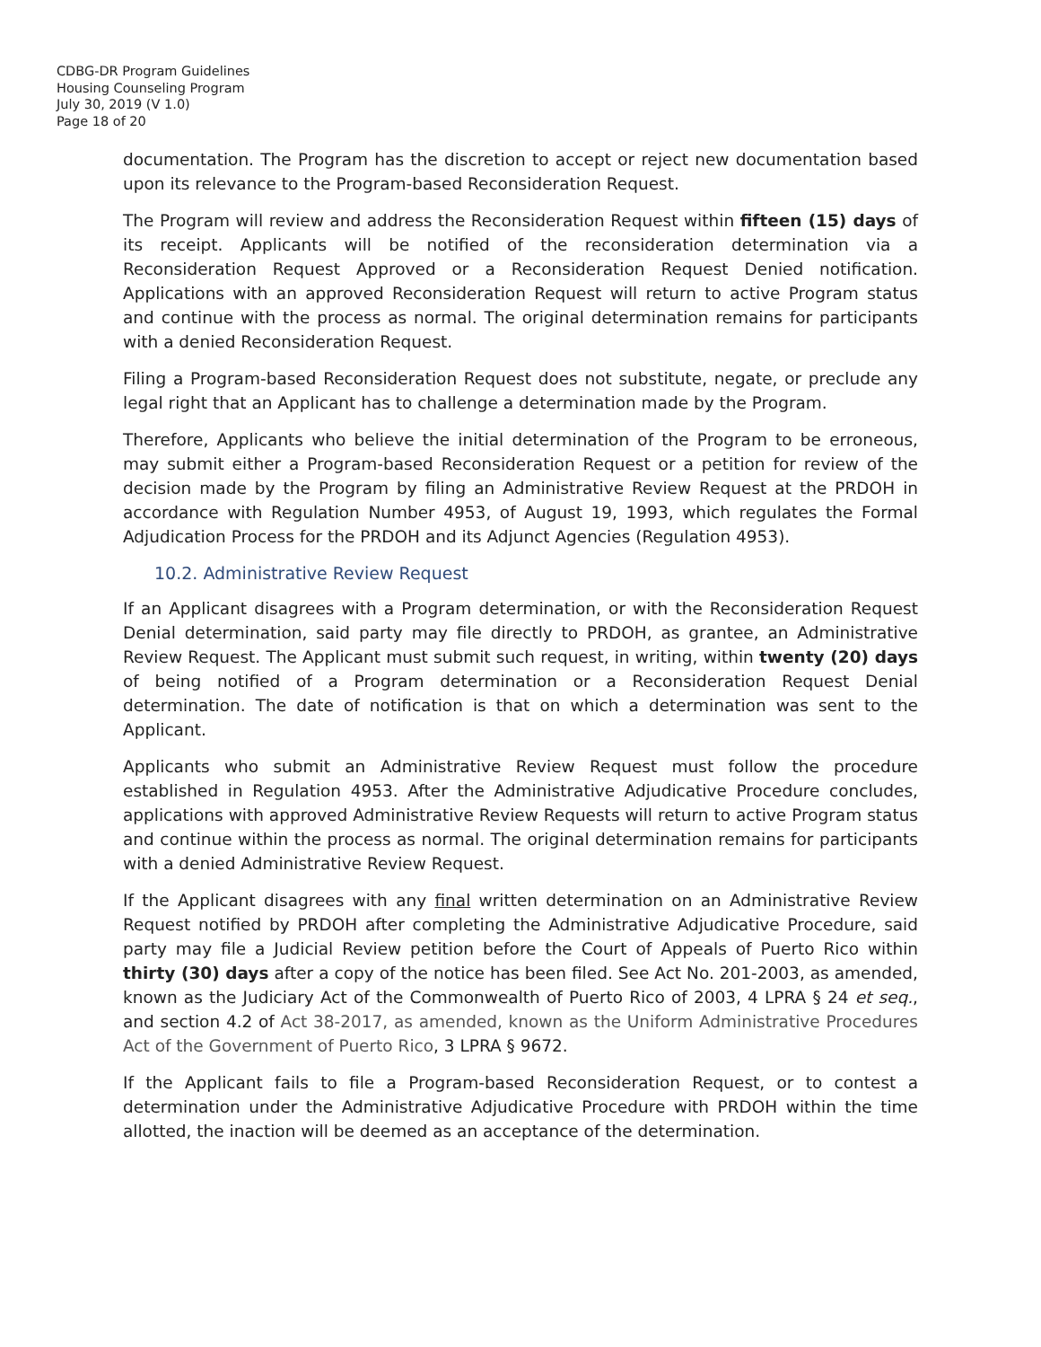CDBG-DR Program Guidelines
Housing Counseling Program
July 30, 2019 (V 1.0)
Page 18 of 20
documentation. The Program has the discretion to accept or reject new documentation based upon its relevance to the Program-based Reconsideration Request.
The Program will review and address the Reconsideration Request within fifteen (15) days of its receipt. Applicants will be notified of the reconsideration determination via a Reconsideration Request Approved or a Reconsideration Request Denied notification. Applications with an approved Reconsideration Request will return to active Program status and continue with the process as normal. The original determination remains for participants with a denied Reconsideration Request.
Filing a Program-based Reconsideration Request does not substitute, negate, or preclude any legal right that an Applicant has to challenge a determination made by the Program.
Therefore, Applicants who believe the initial determination of the Program to be erroneous, may submit either a Program-based Reconsideration Request or a petition for review of the decision made by the Program by filing an Administrative Review Request at the PRDOH in accordance with Regulation Number 4953, of August 19, 1993, which regulates the Formal Adjudication Process for the PRDOH and its Adjunct Agencies (Regulation 4953).
10.2. Administrative Review Request
If an Applicant disagrees with a Program determination, or with the Reconsideration Request Denial determination, said party may file directly to PRDOH, as grantee, an Administrative Review Request. The Applicant must submit such request, in writing, within twenty (20) days of being notified of a Program determination or a Reconsideration Request Denial determination. The date of notification is that on which a determination was sent to the Applicant.
Applicants who submit an Administrative Review Request must follow the procedure established in Regulation 4953. After the Administrative Adjudicative Procedure concludes, applications with approved Administrative Review Requests will return to active Program status and continue within the process as normal. The original determination remains for participants with a denied Administrative Review Request.
If the Applicant disagrees with any final written determination on an Administrative Review Request notified by PRDOH after completing the Administrative Adjudicative Procedure, said party may file a Judicial Review petition before the Court of Appeals of Puerto Rico within thirty (30) days after a copy of the notice has been filed. See Act No. 201-2003, as amended, known as the Judiciary Act of the Commonwealth of Puerto Rico of 2003, 4 LPRA § 24 et seq., and section 4.2 of Act 38-2017, as amended, known as the Uniform Administrative Procedures Act of the Government of Puerto Rico, 3 LPRA § 9672.
If the Applicant fails to file a Program-based Reconsideration Request, or to contest a determination under the Administrative Adjudicative Procedure with PRDOH within the time allotted, the inaction will be deemed as an acceptance of the determination.